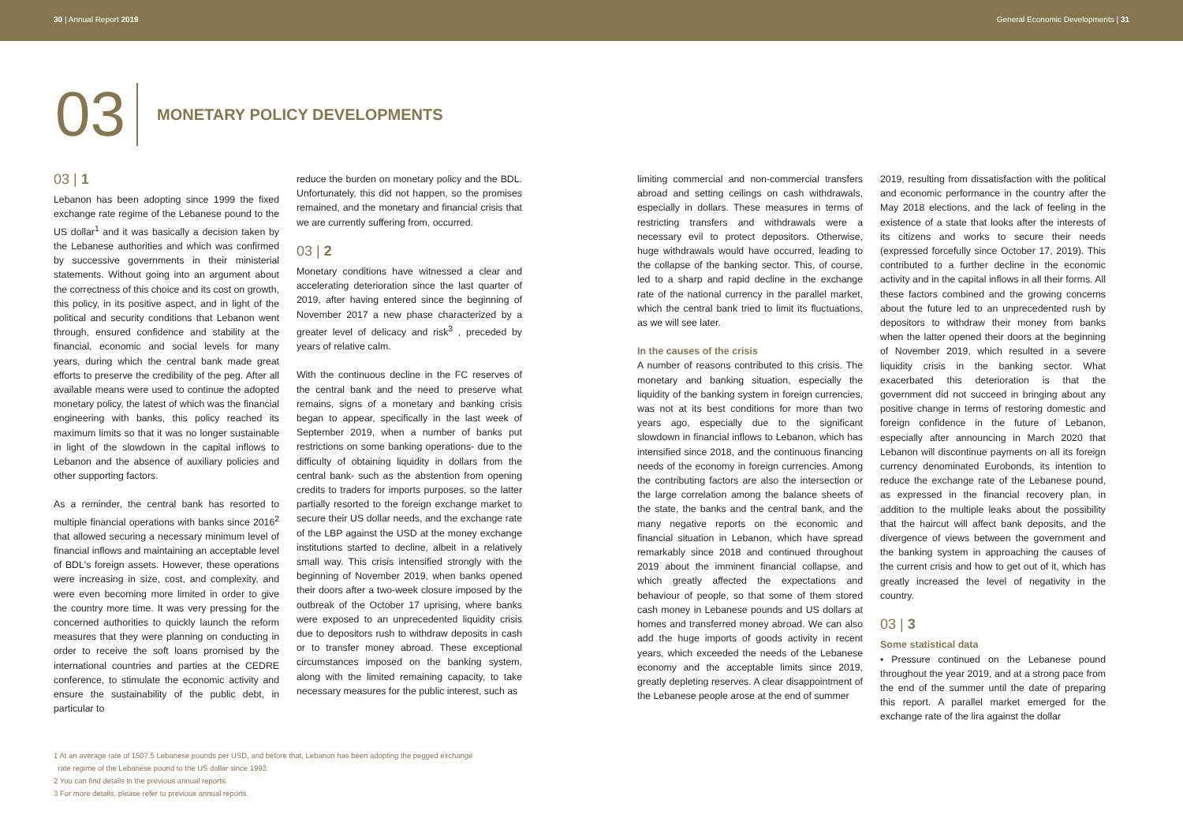30 | Annual Report 2019 General Economic Developments | 31
03 MONETARY POLICY DEVELOPMENTS
03 | 1
Lebanon has been adopting since 1999 the fixed exchange rate regime of the Lebanese pound to the US dollar<sup>1</sup> and it was basically a decision taken by the Lebanese authorities and which was confirmed by successive governments in their ministerial statements. Without going into an argument about the correctness of this choice and its cost on growth, this policy, in its positive aspect, and in light of the political and security conditions that Lebanon went through, ensured confidence and stability at the financial, economic and social levels for many years, during which the central bank made great efforts to preserve the credibility of the peg. After all available means were used to continue the adopted monetary policy, the latest of which was the financial engineering with banks, this policy reached its maximum limits so that it was no longer sustainable in light of the slowdown in the capital inflows to Lebanon and the absence of auxiliary policies and other supporting factors.
As a reminder, the central bank has resorted to multiple financial operations with banks since 2016<sup>2</sup> that allowed securing a necessary minimum level of financial inflows and maintaining an acceptable level of BDL's foreign assets. However, these operations were increasing in size, cost, and complexity, and were even becoming more limited in order to give the country more time. It was very pressing for the concerned authorities to quickly launch the reform measures that they were planning on conducting in order to receive the soft loans promised by the international countries and parties at the CEDRE conference, to stimulate the economic activity and ensure the sustainability of the public debt, in particular to
reduce the burden on monetary policy and the BDL. Unfortunately, this did not happen, so the promises remained, and the monetary and financial crisis that we are currently suffering from, occurred.
03 | 2
Monetary conditions have witnessed a clear and accelerating deterioration since the last quarter of 2019, after having entered since the beginning of November 2017 a new phase characterized by a greater level of delicacy and risk<sup>3</sup> , preceded by years of relative calm.
With the continuous decline in the FC reserves of the central bank and the need to preserve what remains, signs of a monetary and banking crisis began to appear, specifically in the last week of September 2019, when a number of banks put restrictions on some banking operations- due to the difficulty of obtaining liquidity in dollars from the central bank- such as the abstention from opening credits to traders for imports purposes, so the latter partially resorted to the foreign exchange market to secure their US dollar needs, and the exchange rate of the LBP against the USD at the money exchange institutions started to decline, albeit in a relatively small way. This crisis intensified strongly with the beginning of November 2019, when banks opened their doors after a two-week closure imposed by the outbreak of the October 17 uprising, where banks were exposed to an unprecedented liquidity crisis due to depositors rush to withdraw deposits in cash or to transfer money abroad. These exceptional circumstances imposed on the banking system, along with the limited remaining capacity, to take necessary measures for the public interest, such as
limiting commercial and non-commercial transfers abroad and setting ceilings on cash withdrawals, especially in dollars. These measures in terms of restricting transfers and withdrawals were a necessary evil to protect depositors. Otherwise, huge withdrawals would have occurred, leading to the collapse of the banking sector. This, of course, led to a sharp and rapid decline in the exchange rate of the national currency in the parallel market, which the central bank tried to limit its fluctuations, as we will see later.
In the causes of the crisis
A number of reasons contributed to this crisis. The monetary and banking situation, especially the liquidity of the banking system in foreign currencies, was not at its best conditions for more than two years ago, especially due to the significant slowdown in financial inflows to Lebanon, which has intensified since 2018, and the continuous financing needs of the economy in foreign currencies. Among the contributing factors are also the intersection or the large correlation among the balance sheets of the state, the banks and the central bank, and the many negative reports on the economic and financial situation in Lebanon, which have spread remarkably since 2018 and continued throughout 2019 about the imminent financial collapse, and which greatly affected the expectations and behaviour of people, so that some of them stored cash money in Lebanese pounds and US dollars at homes and transferred money abroad. We can also add the huge imports of goods activity in recent years, which exceeded the needs of the Lebanese economy and the acceptable limits since 2019, greatly depleting reserves. A clear disappointment of the Lebanese people arose at the end of summer
2019, resulting from dissatisfaction with the political and economic performance in the country after the May 2018 elections, and the lack of feeling in the existence of a state that looks after the interests of its citizens and works to secure their needs (expressed forcefully since October 17, 2019). This contributed to a further decline in the economic activity and in the capital inflows in all their forms. All these factors combined and the growing concerns about the future led to an unprecedented rush by depositors to withdraw their money from banks when the latter opened their doors at the beginning of November 2019, which resulted in a severe liquidity crisis in the banking sector. What exacerbated this deterioration is that the government did not succeed in bringing about any positive change in terms of restoring domestic and foreign confidence in the future of Lebanon, especially after announcing in March 2020 that Lebanon will discontinue payments on all its foreign currency denominated Eurobonds, its intention to reduce the exchange rate of the Lebanese pound, as expressed in the financial recovery plan, in addition to the multiple leaks about the possibility that the haircut will affect bank deposits, and the divergence of views between the government and the banking system in approaching the causes of the current crisis and how to get out of it, which has greatly increased the level of negativity in the country.
03 | 3
Some statistical data
• Pressure continued on the Lebanese pound throughout the year 2019, and at a strong pace from the end of the summer until the date of preparing this report. A parallel market emerged for the exchange rate of the lira against the dollar
1 At an average rate of 1507.5 Lebanese pounds per USD, and before that, Lebanon has been adopting the pegged exchange
rate regime of the Lebanese pound to the US dollar since 1993.
2 You can find details in the previous annual reports.
3 For more details, please refer to previous annual reports.